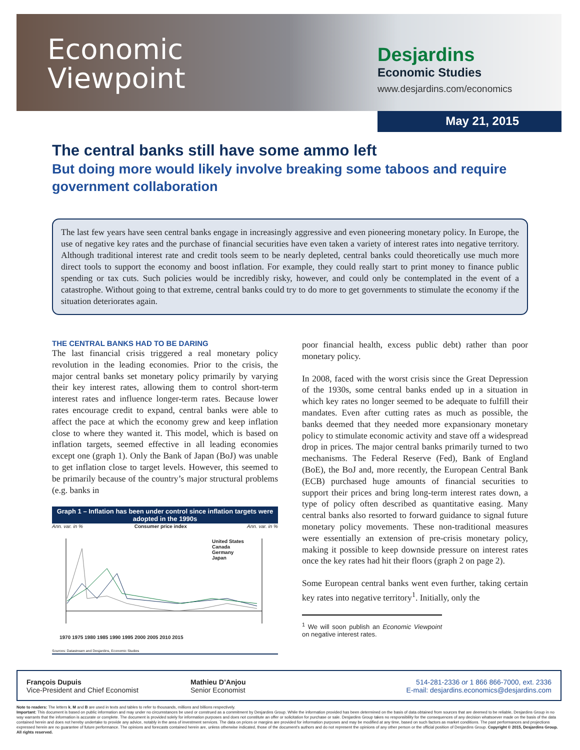Economic
Viewpoint
Desjardins
Economic Studies
www.desjardins.com/economics
May 21, 2015
The central banks still have some ammo left
But doing more would likely involve breaking some taboos and require government collaboration
The last few years have seen central banks engage in increasingly aggressive and even pioneering monetary policy. In Europe, the use of negative key rates and the purchase of financial securities have even taken a variety of interest rates into negative territory. Although traditional interest rate and credit tools seem to be nearly depleted, central banks could theoretically use much more direct tools to support the economy and boost inflation. For example, they could really start to print money to finance public spending or tax cuts. Such policies would be incredibly risky, however, and could only be contemplated in the event of a catastrophe. Without going to that extreme, central banks could try to do more to get governments to stimulate the economy if the situation deteriorates again.
THE CENTRAL BANKS HAD TO BE DARING
The last financial crisis triggered a real monetary policy revolution in the leading economies. Prior to the crisis, the major central banks set monetary policy primarily by varying their key interest rates, allowing them to control short-term interest rates and influence longer-term rates. Because lower rates encourage credit to expand, central banks were able to affect the pace at which the economy grew and keep inflation close to where they wanted it. This model, which is based on inflation targets, seemed effective in all leading economies except one (graph 1). Only the Bank of Japan (BoJ) was unable to get inflation close to target levels. However, this seemed to be primarily because of the country’s major structural problems (e.g. banks in
Graph 1 – Inflation has been under control since inflation targets were adopted in the 1990s
Ann. var. in % Consumer price index Ann. var. in %
United States
Canada
Germany
Japan
1970 1975 1980 1985 1990 1995 2000 2005 2010 2015
Sources: Datastream and Desjardins, Economic Studies
poor financial health, excess public debt) rather than poor monetary policy.
In 2008, faced with the worst crisis since the Great Depression of the 1930s, some central banks ended up in a situation in which key rates no longer seemed to be adequate to fulfill their mandates. Even after cutting rates as much as possible, the banks deemed that they needed more expansionary monetary policy to stimulate economic activity and stave off a widespread drop in prices. The major central banks primarily turned to two mechanisms. The Federal Reserve (Fed), Bank of England (BoE), the BoJ and, more recently, the European Central Bank (ECB) purchased huge amounts of financial securities to support their prices and bring long-term interest rates down, a type of policy often described as quantitative easing. Many central banks also resorted to forward guidance to signal future monetary policy movements. These non-traditional measures were essentially an extension of pre-crisis monetary policy, making it possible to keep downside pressure on interest rates once the key rates had hit their floors (graph 2 on page 2).
Some European central banks went even further, taking certain key rates into negative territory<sup>1</sup>. Initially, only the
<sup>1</sup> We will soon publish an Economic Viewpoint on negative interest rates.
François Dupuis
Vice-President and Chief Economist
Mathieu D’Anjou
Senior Economist
514-281-2336 or 1 866 866-7000, ext. 2336
E-mail: desjardins.economics@desjardins.com
Note to readers: The letters k, M and B are used in texts and tables to refer to thousands, millions and billions respectively.
Important: This document is based on public information and may under no circumstances be used or construed as a commitment by Desjardins Group. While the information provided has been determined on the basis of data obtained from sources that are deemed to be reliable, Desjardins Group in no way warrants that the information is accurate or complete. The document is provided solely for information purposes and does not constitute an offer or solicitation for purchase or sale. Desjardins Group takes no responsibility for the consequences of any decision whatsoever made on the basis of the data contained herein and does not hereby undertake to provide any advice, notably in the area of investment services. The data on prices or margins are provided for information purposes and may be modified at any time, based on such factors as market conditions. The past performances and projections expressed herein are no guarantee of future performance. The opinions and forecasts contained herein are, unless otherwise indicated, those of the document’s authors and do not represent the opinions of any other person or the official position of Desjardins Group. Copyright © 2015, Desjardins Group. All rights reserved.